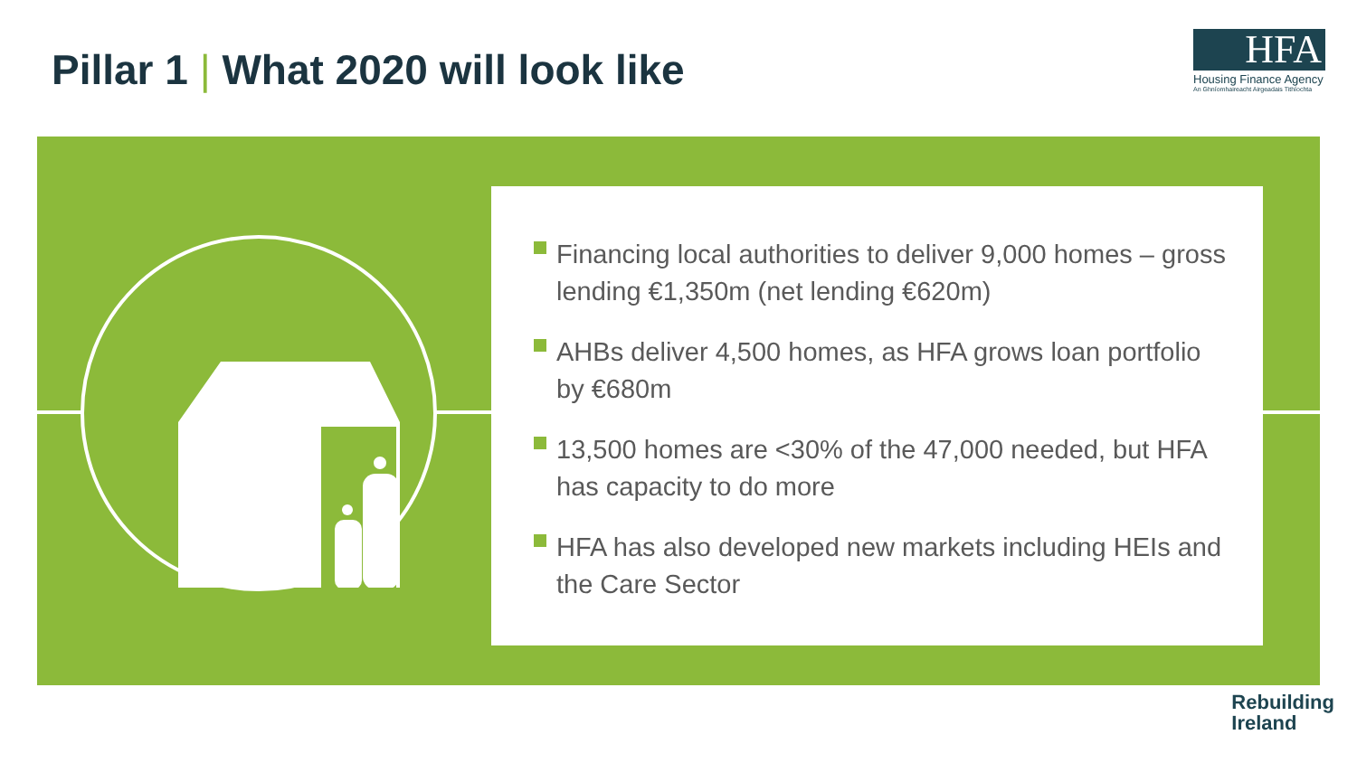Pillar 1 | What 2020 will look like
HFA
Housing Finance Agency
An Ghníomhaireacht Airgeadais Tithíochta
Financing local authorities to deliver 9,000 homes – gross lending €1,350m (net lending €620m)
AHBs deliver 4,500 homes, as HFA grows loan portfolio by €680m
13,500 homes are <30% of the 47,000 needed, but HFA has capacity to do more
HFA has also developed new markets including HEIs and the Care Sector
Rebuilding
Ireland